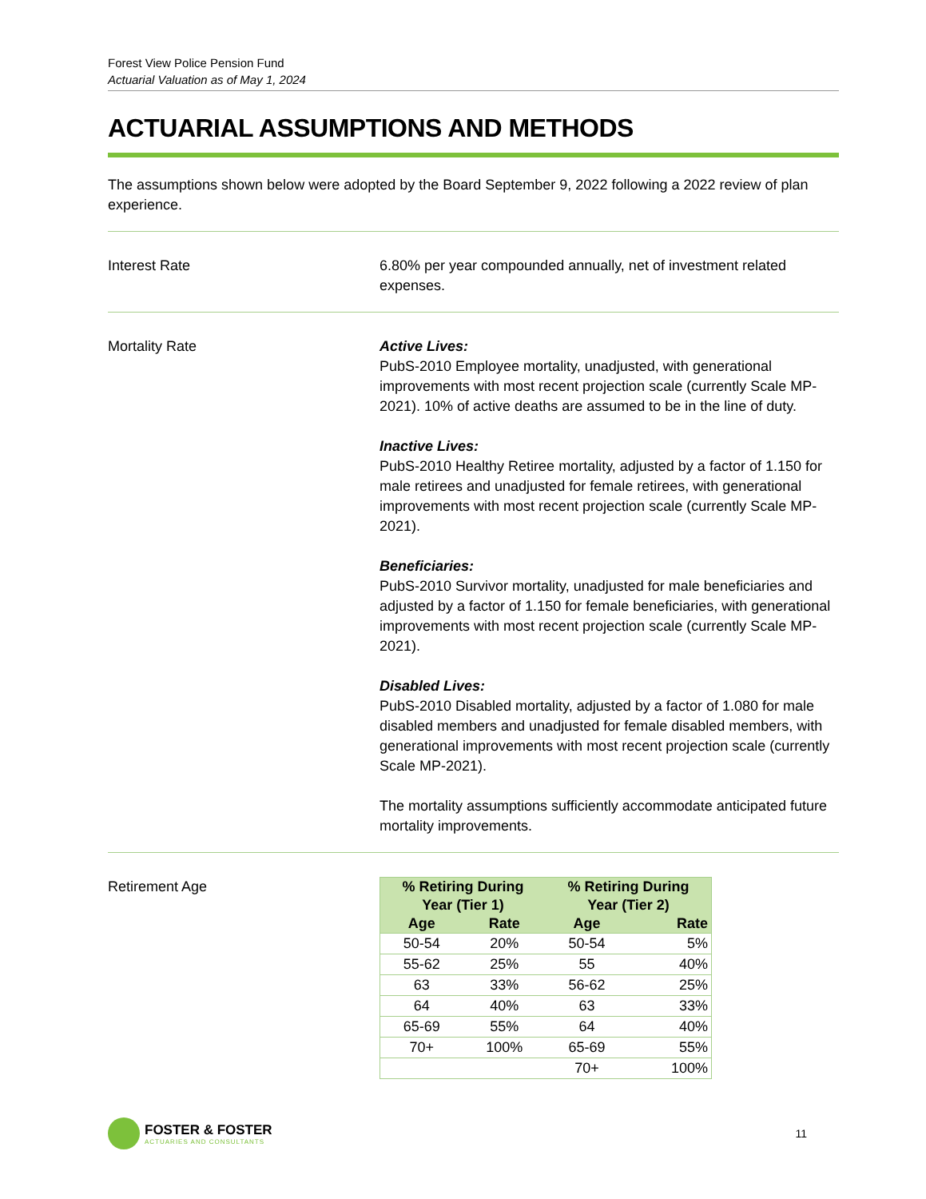Forest View Police Pension Fund
Actuarial Valuation as of May 1, 2024
ACTUARIAL ASSUMPTIONS AND METHODS
The assumptions shown below were adopted by the Board September 9, 2022 following a 2022 review of plan experience.
Interest Rate 6.80% per year compounded annually, net of investment related expenses.
Mortality Rate Active Lives:
PubS-2010 Employee mortality, unadjusted, with generational improvements with most recent projection scale (currently Scale MP-2021). 10% of active deaths are assumed to be in the line of duty.
Inactive Lives:
PubS-2010 Healthy Retiree mortality, adjusted by a factor of 1.150 for male retirees and unadjusted for female retirees, with generational improvements with most recent projection scale (currently Scale MP-2021).
Beneficiaries:
PubS-2010 Survivor mortality, unadjusted for male beneficiaries and adjusted by a factor of 1.150 for female beneficiaries, with generational improvements with most recent projection scale (currently Scale MP-2021).
Disabled Lives:
PubS-2010 Disabled mortality, adjusted by a factor of 1.080 for male disabled members and unadjusted for female disabled members, with generational improvements with most recent projection scale (currently Scale MP-2021).
The mortality assumptions sufficiently accommodate anticipated future mortality improvements.
Retirement Age
| % Retiring During Year (Tier 1) | | % Retiring During Year (Tier 2) | |
| --- | --- | --- | --- |
| Age | Rate | Age | Rate |
| 50-54 | 20% | 50-54 | 5% |
| 55-62 | 25% | 55 | 40% |
| 63 | 33% | 56-62 | 25% |
| 64 | 40% | 63 | 33% |
| 65-69 | 55% | 64 | 40% |
| 70+ | 100% | 65-69 | 55% |
| | | 70+ | 100% |
FOSTER & FOSTER
ACTUARIES AND CONSULTANTS
11